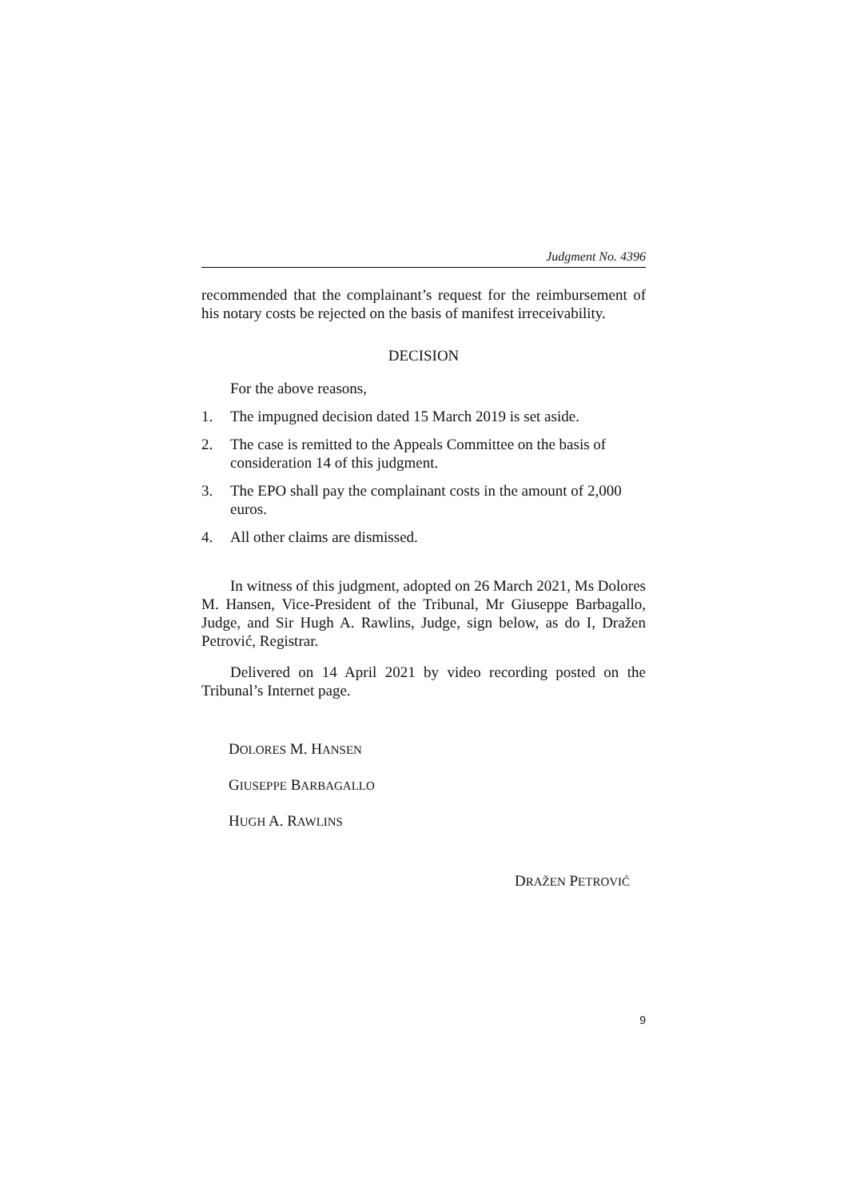Judgment No. 4396
recommended that the complainant’s request for the reimbursement of his notary costs be rejected on the basis of manifest irreceivability.
DECISION
For the above reasons,
1. The impugned decision dated 15 March 2019 is set aside.
2. The case is remitted to the Appeals Committee on the basis of consideration 14 of this judgment.
3. The EPO shall pay the complainant costs in the amount of 2,000 euros.
4. All other claims are dismissed.
In witness of this judgment, adopted on 26 March 2021, Ms Dolores M. Hansen, Vice-President of the Tribunal, Mr Giuseppe Barbagallo, Judge, and Sir Hugh A. Rawlins, Judge, sign below, as do I, Dražen Petrović, Registrar.
Delivered on 14 April 2021 by video recording posted on the Tribunal’s Internet page.
DOLORES M. HANSEN
GIUSEPPE BARBAGALLO
HUGH A. RAWLINS
DRAŽEN PETROVIĆ
9